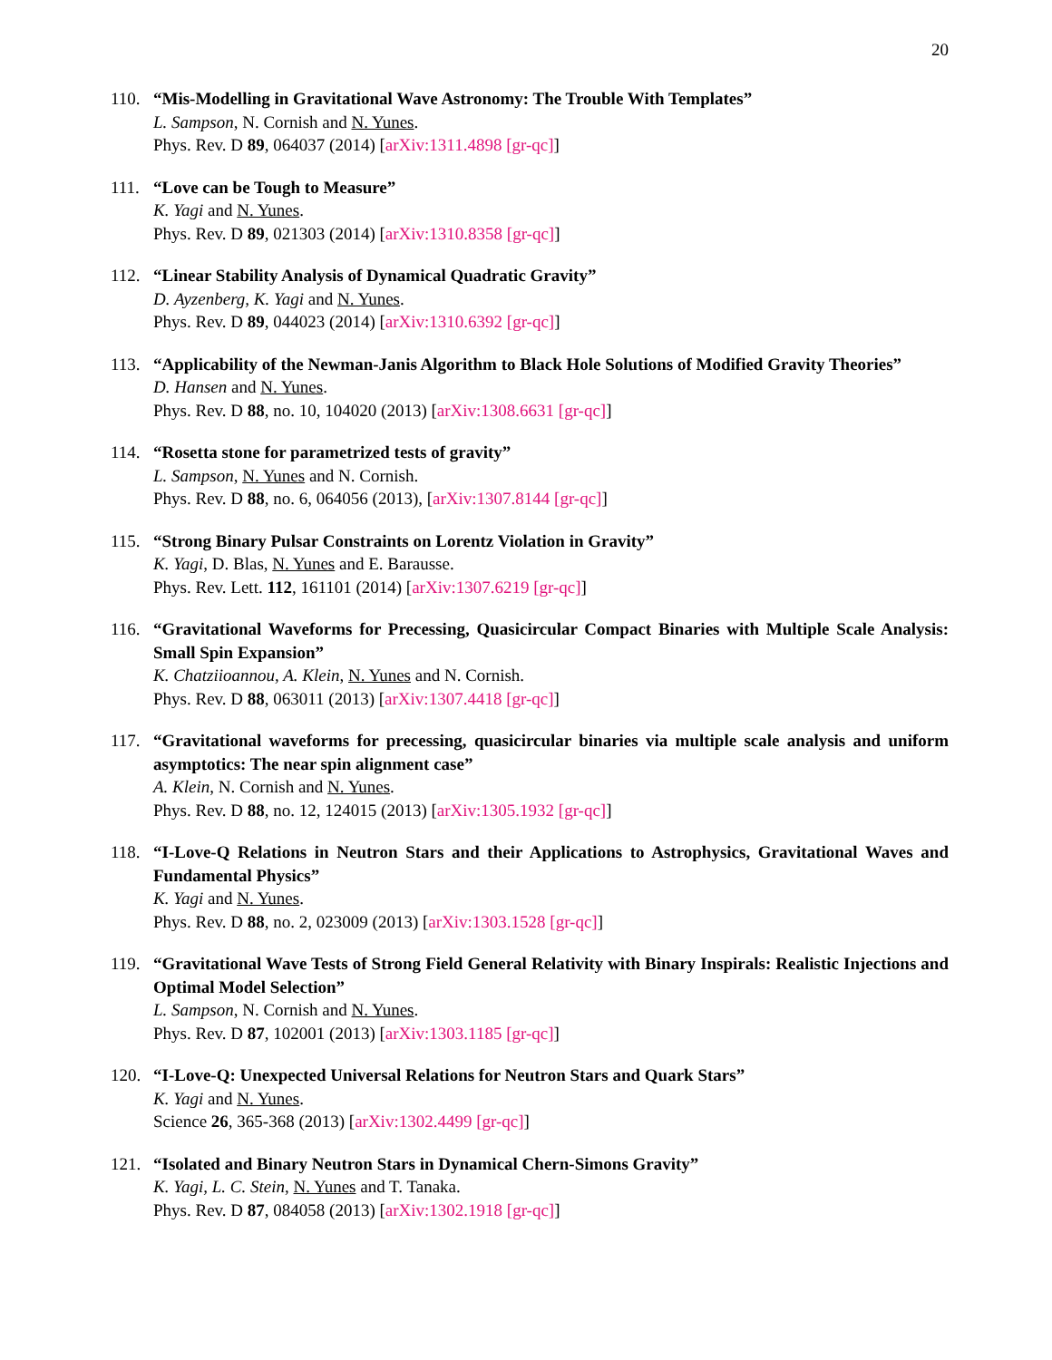20
110. “Mis-Modelling in Gravitational Wave Astronomy: The Trouble With Templates”
L. Sampson, N. Cornish and N. Yunes.
Phys. Rev. D 89, 064037 (2014) [arXiv:1311.4898 [gr-qc]]
111. “Love can be Tough to Measure”
K. Yagi and N. Yunes.
Phys. Rev. D 89, 021303 (2014) [arXiv:1310.8358 [gr-qc]]
112. “Linear Stability Analysis of Dynamical Quadratic Gravity”
D. Ayzenberg, K. Yagi and N. Yunes.
Phys. Rev. D 89, 044023 (2014) [arXiv:1310.6392 [gr-qc]]
113. “Applicability of the Newman-Janis Algorithm to Black Hole Solutions of Modified Gravity Theories”
D. Hansen and N. Yunes.
Phys. Rev. D 88, no. 10, 104020 (2013) [arXiv:1308.6631 [gr-qc]]
114. “Rosetta stone for parametrized tests of gravity”
L. Sampson, N. Yunes and N. Cornish.
Phys. Rev. D 88, no. 6, 064056 (2013), [arXiv:1307.8144 [gr-qc]]
115. “Strong Binary Pulsar Constraints on Lorentz Violation in Gravity”
K. Yagi, D. Blas, N. Yunes and E. Barausse.
Phys. Rev. Lett. 112, 161101 (2014) [arXiv:1307.6219 [gr-qc]]
116. “Gravitational Waveforms for Precessing, Quasicircular Compact Binaries with Multiple Scale Analysis: Small Spin Expansion”
K. Chatziioannou, A. Klein, N. Yunes and N. Cornish.
Phys. Rev. D 88, 063011 (2013) [arXiv:1307.4418 [gr-qc]]
117. “Gravitational waveforms for precessing, quasicircular binaries via multiple scale analysis and uniform asymptotics: The near spin alignment case”
A. Klein, N. Cornish and N. Yunes.
Phys. Rev. D 88, no. 12, 124015 (2013) [arXiv:1305.1932 [gr-qc]]
118. “I-Love-Q Relations in Neutron Stars and their Applications to Astrophysics, Gravitational Waves and Fundamental Physics”
K. Yagi and N. Yunes.
Phys. Rev. D 88, no. 2, 023009 (2013) [arXiv:1303.1528 [gr-qc]]
119. “Gravitational Wave Tests of Strong Field General Relativity with Binary Inspirals: Realistic Injections and Optimal Model Selection”
L. Sampson, N. Cornish and N. Yunes.
Phys. Rev. D 87, 102001 (2013) [arXiv:1303.1185 [gr-qc]]
120. “I-Love-Q: Unexpected Universal Relations for Neutron Stars and Quark Stars”
K. Yagi and N. Yunes.
Science 26, 365-368 (2013) [arXiv:1302.4499 [gr-qc]]
121. “Isolated and Binary Neutron Stars in Dynamical Chern-Simons Gravity”
K. Yagi, L. C. Stein, N. Yunes and T. Tanaka.
Phys. Rev. D 87, 084058 (2013) [arXiv:1302.1918 [gr-qc]]